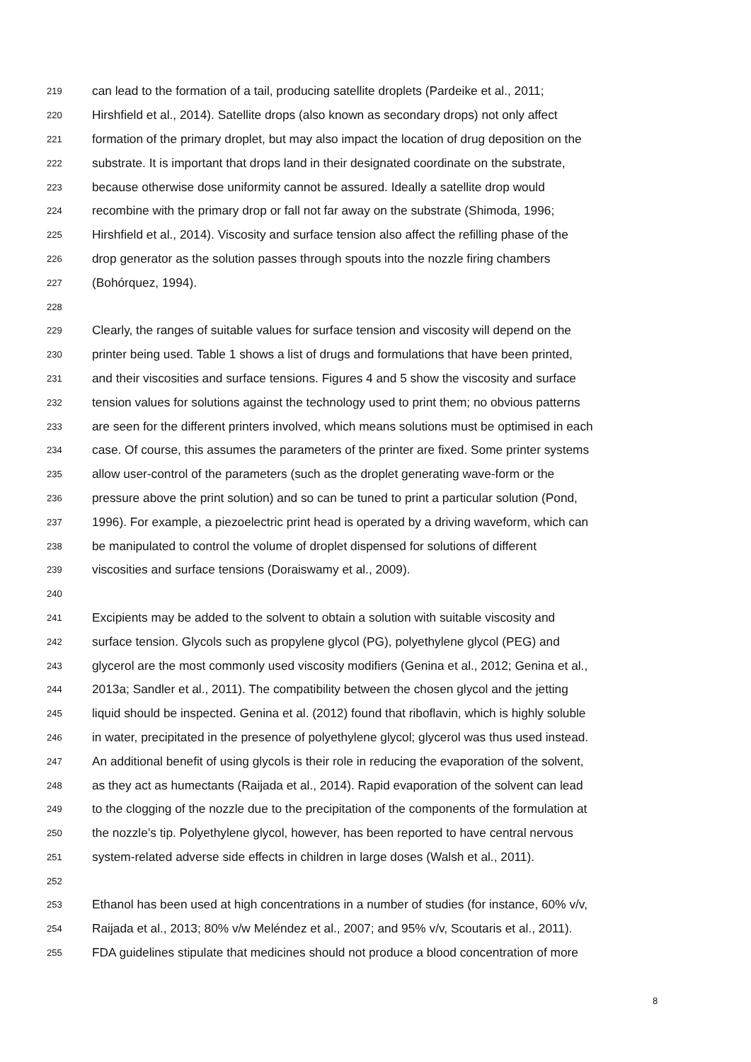219 can lead to the formation of a tail, producing satellite droplets (Pardeike et al., 2011;
220 Hirshfield et al., 2014). Satellite drops (also known as secondary drops) not only affect
221 formation of the primary droplet, but may also impact the location of drug deposition on the
222 substrate. It is important that drops land in their designated coordinate on the substrate,
223 because otherwise dose uniformity cannot be assured. Ideally a satellite drop would
224 recombine with the primary drop or fall not far away on the substrate (Shimoda, 1996;
225 Hirshfield et al., 2014). Viscosity and surface tension also affect the refilling phase of the
226 drop generator as the solution passes through spouts into the nozzle firing chambers
227 (Bohórquez, 1994).
228
229 Clearly, the ranges of suitable values for surface tension and viscosity will depend on the
230 printer being used. Table 1 shows a list of drugs and formulations that have been printed,
231 and their viscosities and surface tensions. Figures 4 and 5 show the viscosity and surface
232 tension values for solutions against the technology used to print them; no obvious patterns
233 are seen for the different printers involved, which means solutions must be optimised in each
234 case. Of course, this assumes the parameters of the printer are fixed. Some printer systems
235 allow user-control of the parameters (such as the droplet generating wave-form or the
236 pressure above the print solution) and so can be tuned to print a particular solution (Pond,
237 1996). For example, a piezoelectric print head is operated by a driving waveform, which can
238 be manipulated to control the volume of droplet dispensed for solutions of different
239 viscosities and surface tensions (Doraiswamy et al., 2009).
240
241 Excipients may be added to the solvent to obtain a solution with suitable viscosity and
242 surface tension. Glycols such as propylene glycol (PG), polyethylene glycol (PEG) and
243 glycerol are the most commonly used viscosity modifiers (Genina et al., 2012; Genina et al.,
244 2013a; Sandler et al., 2011). The compatibility between the chosen glycol and the jetting
245 liquid should be inspected. Genina et al. (2012) found that riboflavin, which is highly soluble
246 in water, precipitated in the presence of polyethylene glycol; glycerol was thus used instead.
247 An additional benefit of using glycols is their role in reducing the evaporation of the solvent,
248 as they act as humectants (Raijada et al., 2014). Rapid evaporation of the solvent can lead
249 to the clogging of the nozzle due to the precipitation of the components of the formulation at
250 the nozzle’s tip. Polyethylene glycol, however, has been reported to have central nervous
251 system-related adverse side effects in children in large doses (Walsh et al., 2011).
252
253 Ethanol has been used at high concentrations in a number of studies (for instance, 60% v/v,
254 Raijada et al., 2013; 80% v/w Meléndez et al., 2007; and 95% v/v, Scoutaris et al., 2011).
255 FDA guidelines stipulate that medicines should not produce a blood concentration of more
8